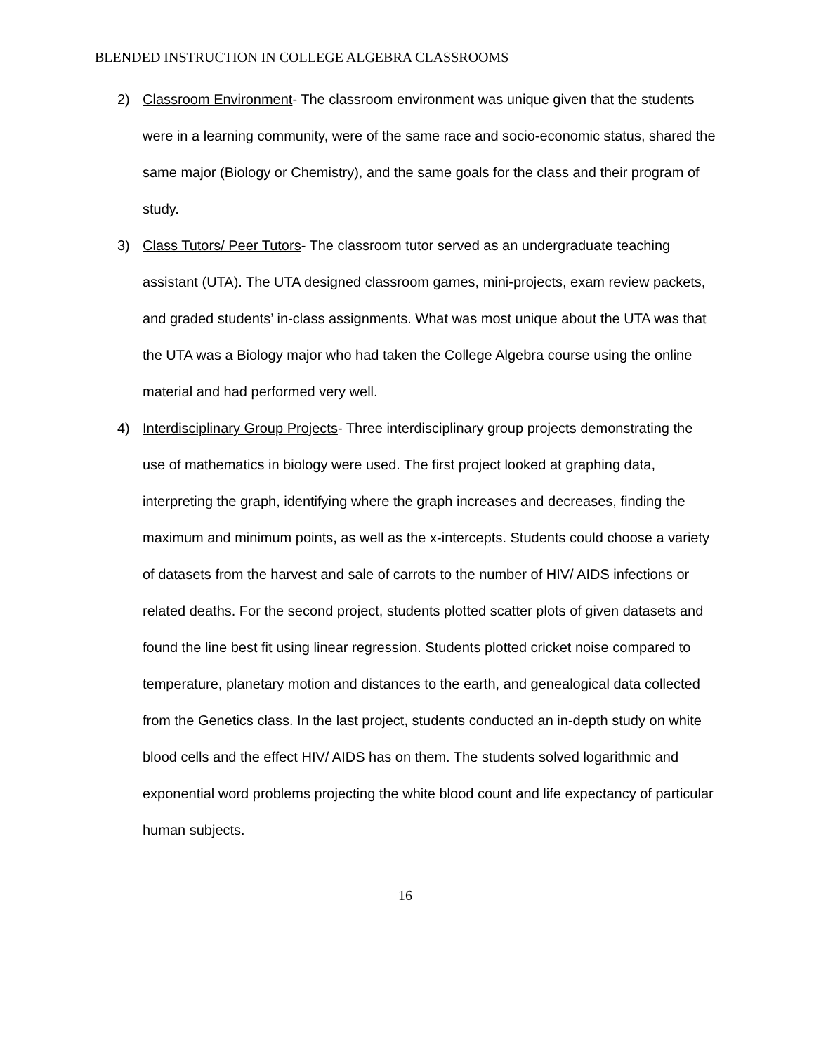BLENDED INSTRUCTION IN COLLEGE ALGEBRA CLASSROOMS
2) Classroom Environment- The classroom environment was unique given that the students were in a learning community, were of the same race and socio-economic status, shared the same major (Biology or Chemistry), and the same goals for the class and their program of study.
3) Class Tutors/ Peer Tutors- The classroom tutor served as an undergraduate teaching assistant (UTA). The UTA designed classroom games, mini-projects, exam review packets, and graded students’ in-class assignments. What was most unique about the UTA was that the UTA was a Biology major who had taken the College Algebra course using the online material and had performed very well.
4) Interdisciplinary Group Projects- Three interdisciplinary group projects demonstrating the use of mathematics in biology were used. The first project looked at graphing data, interpreting the graph, identifying where the graph increases and decreases, finding the maximum and minimum points, as well as the x-intercepts. Students could choose a variety of datasets from the harvest and sale of carrots to the number of HIV/ AIDS infections or related deaths. For the second project, students plotted scatter plots of given datasets and found the line best fit using linear regression. Students plotted cricket noise compared to temperature, planetary motion and distances to the earth, and genealogical data collected from the Genetics class. In the last project, students conducted an in-depth study on white blood cells and the effect HIV/ AIDS has on them. The students solved logarithmic and exponential word problems projecting the white blood count and life expectancy of particular human subjects.
16